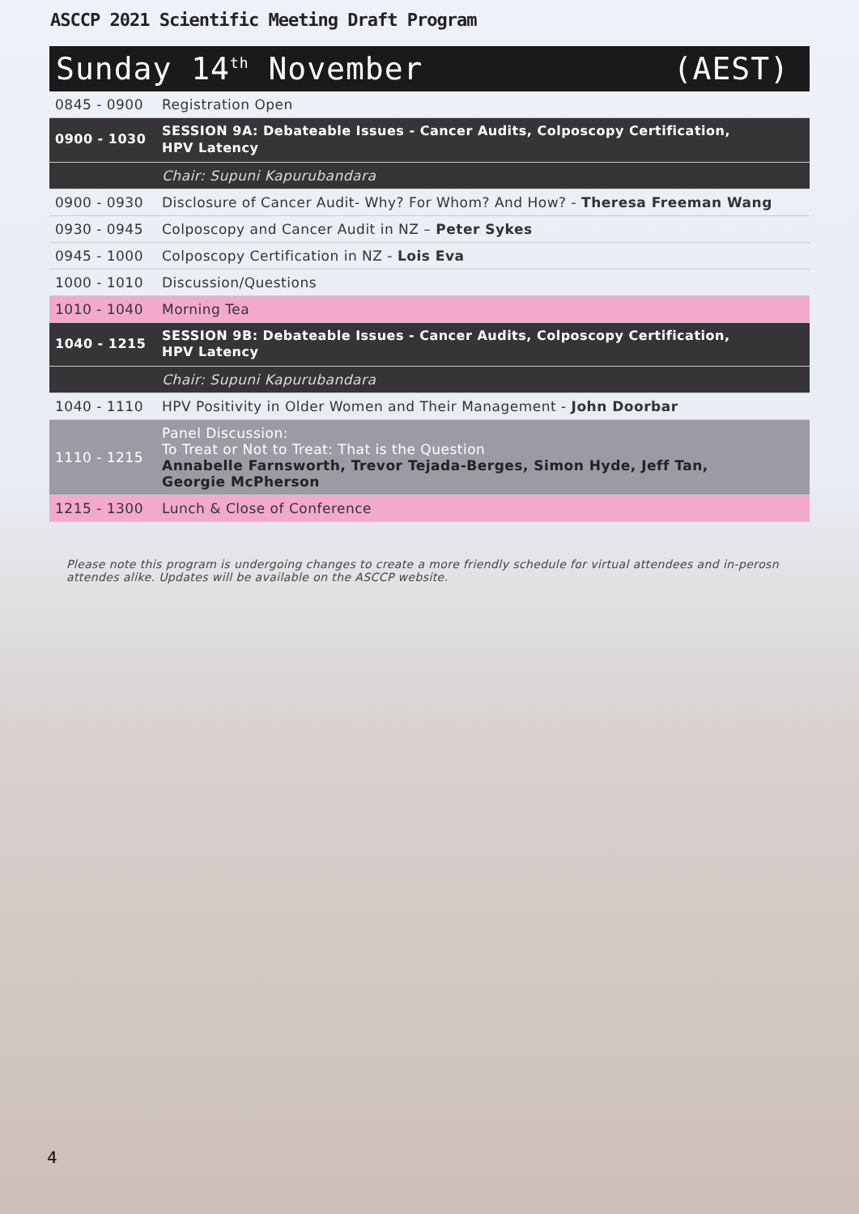ASCCP 2021 Scientific Meeting Draft Program
Sunday 14<sup>th</sup> November (AEST)
| 0845 - 0900 | Registration Open |
| 0900 - 1030 | SESSION 9A: Debateable Issues - Cancer Audits, Colposcopy Certification, HPV Latency |
| | Chair: Supuni Kapurubandara |
| 0900 - 0930 | Disclosure of Cancer Audit- Why? For Whom? And How? - Theresa Freeman Wang |
| 0930 - 0945 | Colposcopy and Cancer Audit in NZ – Peter Sykes |
| 0945 - 1000 | Colposcopy Certification in NZ - Lois Eva |
| 1000 - 1010 | Discussion/Questions |
| 1010 - 1040 | Morning Tea |
| 1040 - 1215 | SESSION 9B: Debateable Issues - Cancer Audits, Colposcopy Certification, HPV Latency |
| | Chair: Supuni Kapurubandara |
| 1040 - 1110 | HPV Positivity in Older Women and Their Management - John Doorbar |
| 1110 - 1215 | Panel Discussion: To Treat or Not to Treat: That is the Question Annabelle Farnsworth, Trevor Tejada-Berges, Simon Hyde, Jeff Tan, Georgie McPherson |
| 1215 - 1300 | Lunch & Close of Conference |
Please note this program is undergoing changes to create a more friendly schedule for virtual attendees and in-perosn attendes alike. Updates will be available on the ASCCP website.
4